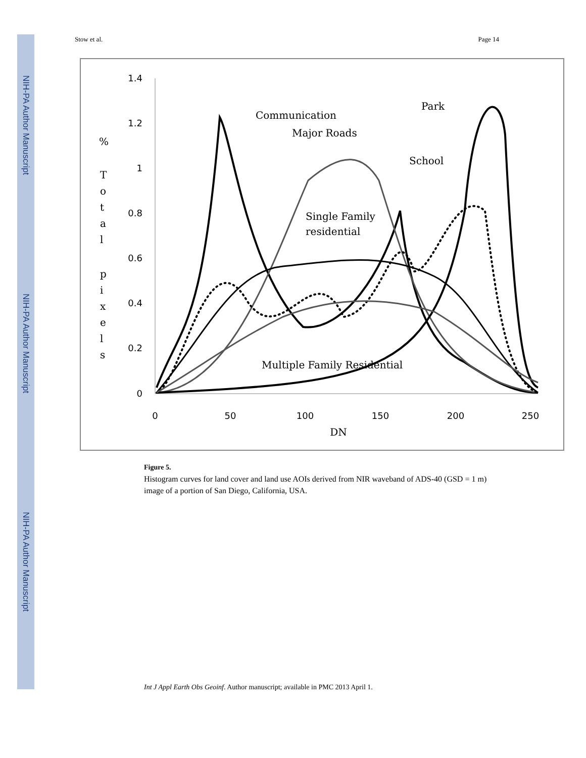NIH-PA Author Manuscript
NIH-PA Author Manuscript
NIH-PA Author Manuscript
Stow et al. Page 14
1.4
1.2
1
0.8
0.6
0.4
0.2
0
0
50
100
150
200
250
DN
%
T
o
t
a
l
p
i
x
e
l
s
Communication
Major Roads
Park
School
Single Family
residential
Multiple Family Residential
Figure 5.
Histogram curves for land cover and land use AOIs derived from NIR waveband of ADS-40 (GSD = 1 m) image of a portion of San Diego, California, USA.
Int J Appl Earth Obs Geoinf. Author manuscript; available in PMC 2013 April 1.